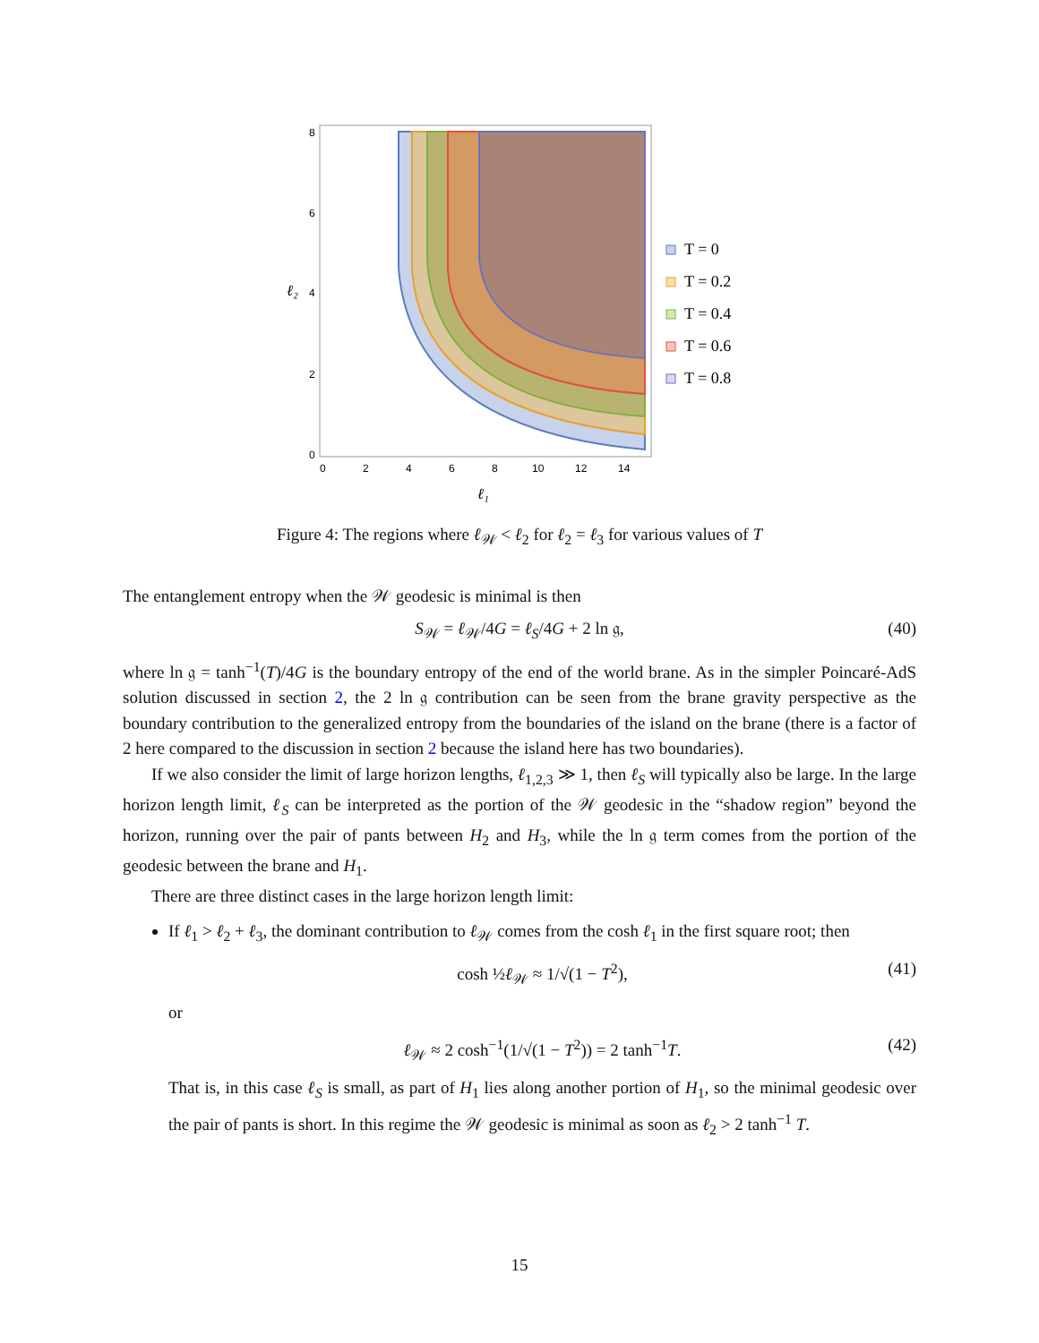8
6
4
2
0
0
2
4
6
8
10
12
14
ℓ₂
ℓ₁
T = 0
T = 0.2
T = 0.4
T = 0.6
T = 0.8
Figure 4: The regions where ℓ<sub>𝒲</sub> < ℓ<sub>2</sub> for ℓ<sub>2</sub> = ℓ<sub>3</sub> for various values of T
The entanglement entropy when the 𝒲 geodesic is minimal is then
S<sub>𝒲</sub> = ℓ<sub>𝒲</sub>/4G = ℓ<sub>S</sub>/4G + 2 ln 𝔤, (40)
where ln 𝔤 = tanh<sup>−1</sup>(T)/4G is the boundary entropy of the end of the world brane. As in the simpler Poincaré-AdS solution discussed in section 2, the 2 ln 𝔤 contribution can be seen from the brane gravity perspective as the boundary contribution to the generalized entropy from the boundaries of the island on the brane (there is a factor of 2 here compared to the discussion in section 2 because the island here has two boundaries).
If we also consider the limit of large horizon lengths, ℓ<sub>1,2,3</sub> ≫ 1, then ℓ<sub>S</sub> will typically also be large. In the large horizon length limit, ℓ<sub>S</sub> can be interpreted as the portion of the 𝒲 geodesic in the “shadow region” beyond the horizon, running over the pair of pants between H<sub>2</sub> and H<sub>3</sub>, while the ln 𝔤 term comes from the portion of the geodesic between the brane and H<sub>1</sub>.
There are three distinct cases in the large horizon length limit:
If ℓ<sub>1</sub> > ℓ<sub>2</sub> + ℓ<sub>3</sub>, the dominant contribution to ℓ<sub>𝒲</sub> comes from the cosh ℓ<sub>1</sub> in the first square root; then
cosh ½ℓ<sub>𝒲</sub> ≈ 1/√(1 − T<sup>2</sup>), (41)
or
ℓ<sub>𝒲</sub> ≈ 2 cosh<sup>−1</sup>(1/√(1 − T<sup>2</sup>)) = 2 tanh<sup>−1</sup>T. (42)
That is, in this case ℓ<sub>S</sub> is small, as part of H<sub>1</sub> lies along another portion of H<sub>1</sub>, so the minimal geodesic over the pair of pants is short. In this regime the 𝒲 geodesic is minimal as soon as ℓ<sub>2</sub> > 2 tanh<sup>−1</sup> T.
15